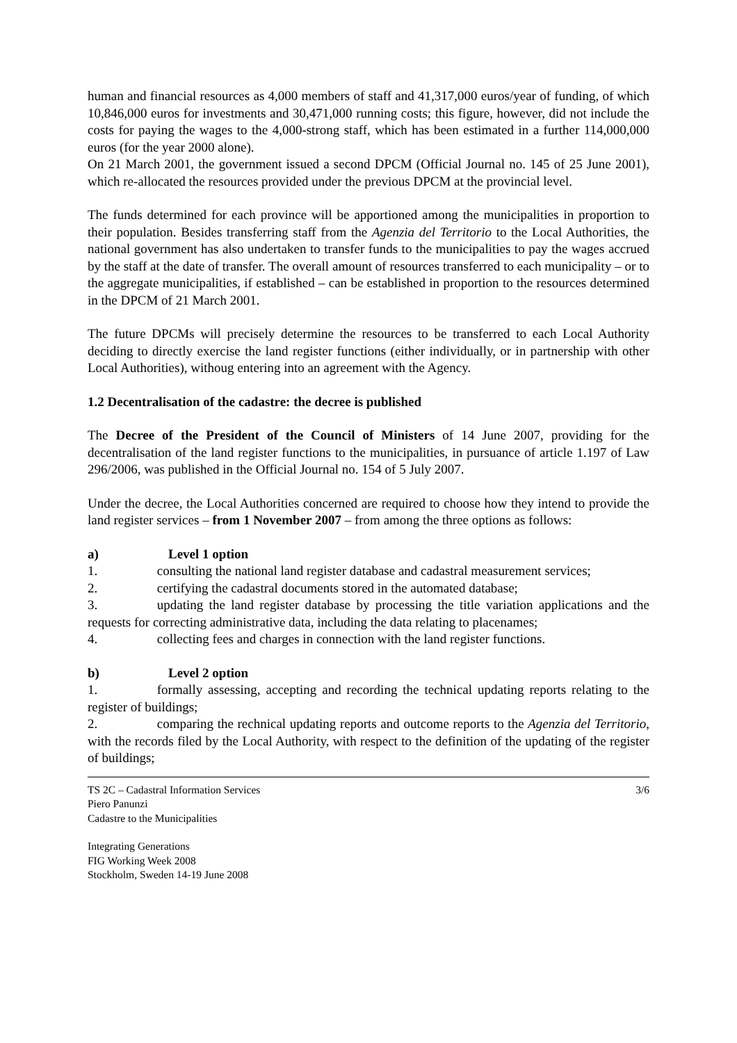human and financial resources as 4,000 members of staff and 41,317,000 euros/year of funding, of which 10,846,000 euros for investments and 30,471,000 running costs; this figure, however, did not include the costs for paying the wages to the 4,000-strong staff, which has been estimated in a further 114,000,000 euros (for the year 2000 alone).
On 21 March 2001, the government issued a second DPCM (Official Journal no. 145 of 25 June 2001), which re-allocated the resources provided under the previous DPCM at the provincial level.
The funds determined for each province will be apportioned among the municipalities in proportion to their population. Besides transferring staff from the Agenzia del Territorio to the Local Authorities, the national government has also undertaken to transfer funds to the municipalities to pay the wages accrued by the staff at the date of transfer. The overall amount of resources transferred to each municipality – or to the aggregate municipalities, if established – can be established in proportion to the resources determined in the DPCM of 21 March 2001.
The future DPCMs will precisely determine the resources to be transferred to each Local Authority deciding to directly exercise the land register functions (either individually, or in partnership with other Local Authorities), withoug entering into an agreement with the Agency.
1.2 Decentralisation of the cadastre: the decree is published
The Decree of the President of the Council of Ministers of 14 June 2007, providing for the decentralisation of the land register functions to the municipalities, in pursuance of article 1.197 of Law 296/2006, was published in the Official Journal no. 154 of 5 July 2007.
Under the decree, the Local Authorities concerned are required to choose how they intend to provide the land register services – from 1 November 2007 – from among the three options as follows:
a) Level 1 option
1.     consulting the national land register database and cadastral measurement services;
2.     certifying the cadastral documents stored in the automated database;
3.     updating the land register database by processing the title variation applications and the requests for correcting administrative data, including the data relating to placenames;
4.     collecting fees and charges in connection with the land register functions.
b) Level 2 option
1.     formally assessing, accepting and recording the technical updating reports relating to the register of buildings;
2.     comparing the rechnical updating reports and outcome reports to the Agenzia del Territorio, with the records filed by the Local Authority, with respect to the definition of the updating of the register of buildings;
TS 2C – Cadastral Information Services 3/6
Piero Panunzi
Cadastre to the Municipalities
Integrating Generations
FIG Working Week 2008
Stockholm, Sweden 14-19 June 2008